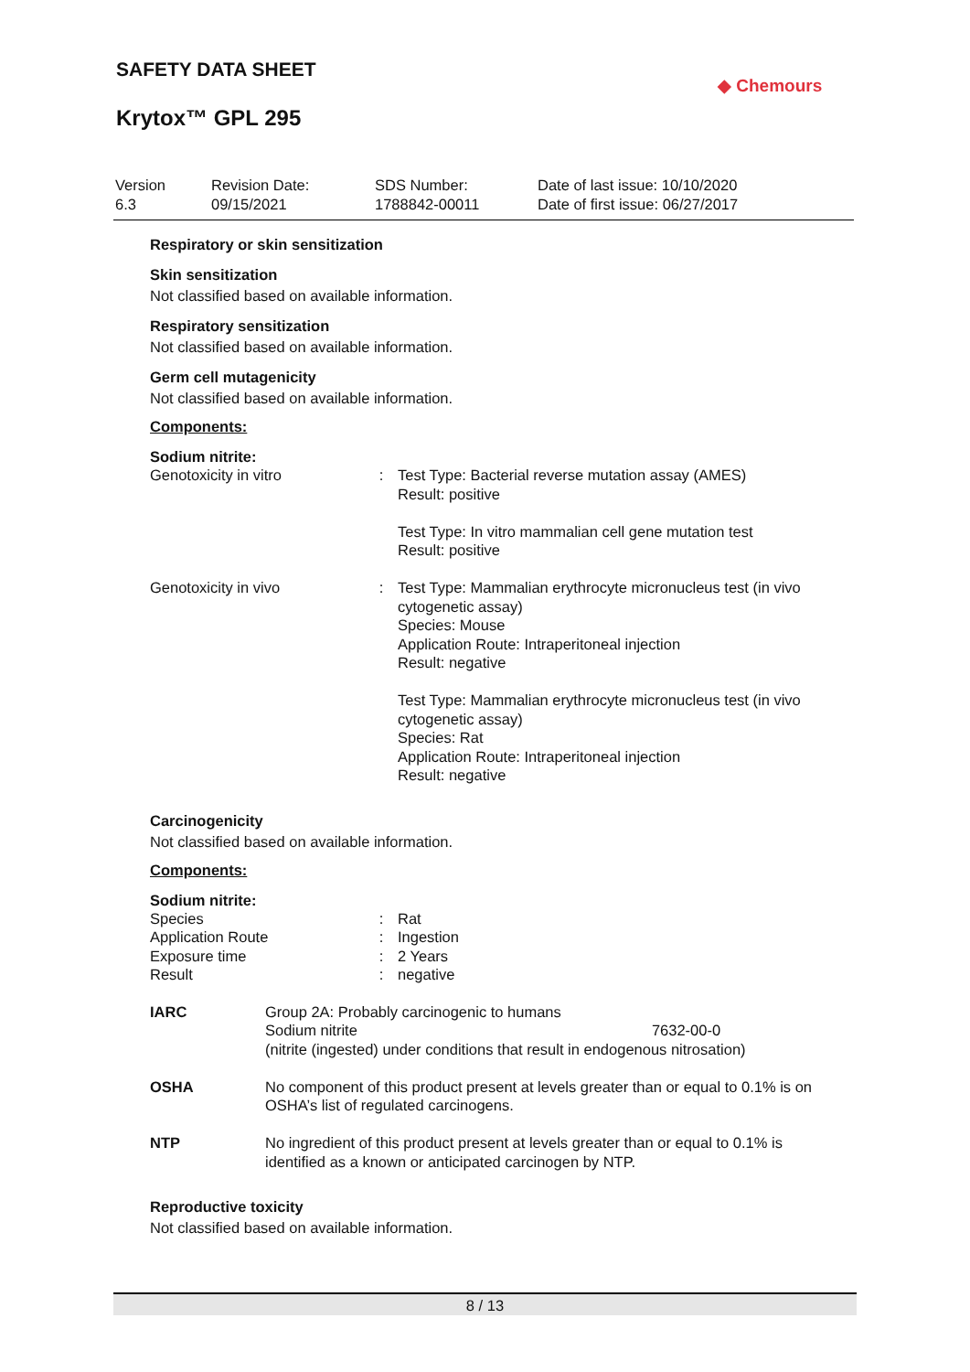SAFETY DATA SHEET
Krytox™ GPL 295
◆ Chemours
| Version 6.3 | Revision Date: 09/15/2021 | SDS Number: 1788842-00011 | Date of last issue: 10/10/2020 Date of first issue: 06/27/2017 |
Respiratory or skin sensitization
Skin sensitization
Not classified based on available information.
Respiratory sensitization
Not classified based on available information.
Germ cell mutagenicity
Not classified based on available information.
Components:
Sodium nitrite:
| Genotoxicity in vitro | : | Test Type: Bacterial reverse mutation assay (AMES) Result: positive Test Type: In vitro mammalian cell gene mutation test Result: positive |
| Genotoxicity in vivo | : | Test Type: Mammalian erythrocyte micronucleus test (in vivo cytogenetic assay) Species: Mouse Application Route: Intraperitoneal injection Result: negative Test Type: Mammalian erythrocyte micronucleus test (in vivo cytogenetic assay) Species: Rat Application Route: Intraperitoneal injection Result: negative |
Carcinogenicity
Not classified based on available information.
Components:
Sodium nitrite:
| Species | : | Rat |
| Application Route | : | Ingestion |
| Exposure time | : | 2 Years |
| Result | : | negative |
| IARC | Group 2A: Probably carcinogenic to humans Sodium nitrite 7632-00-0 (nitrite (ingested) under conditions that result in endogenous nitrosation) |
| OSHA | No component of this product present at levels greater than or equal to 0.1% is on OSHA’s list of regulated carcinogens. |
| NTP | No ingredient of this product present at levels greater than or equal to 0.1% is identified as a known or anticipated carcinogen by NTP. |
Reproductive toxicity
Not classified based on available information.
8 / 13